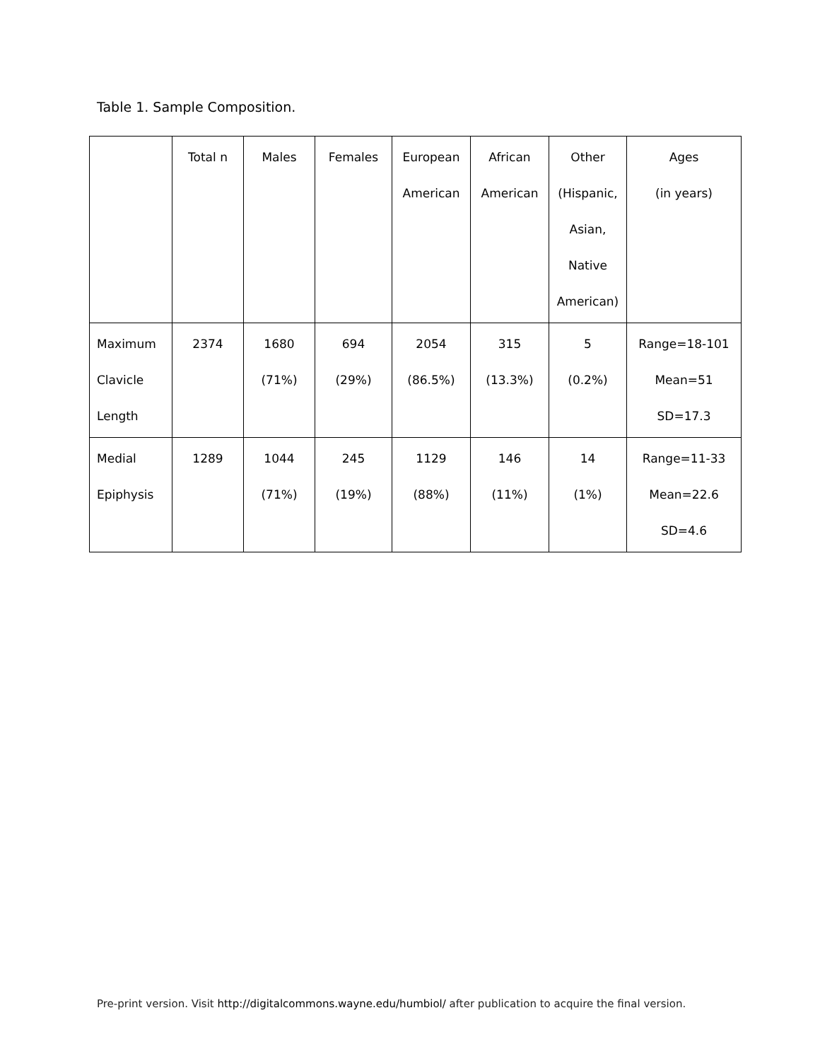Table 1. Sample Composition.
| | Total n | Males | Females | European American | African American | Other (Hispanic, Asian, Native American) | Ages (in years) |
| --- | --- | --- | --- | --- | --- | --- | --- |
| Maximum Clavicle Length | 2374 | 1680 (71%) | 694 (29%) | 2054 (86.5%) | 315 (13.3%) | 5 (0.2%) | Range=18-101 Mean=51 SD=17.3 |
| Medial Epiphysis | 1289 | 1044 (71%) | 245 (19%) | 1129 (88%) | 146 (11%) | 14 (1%) | Range=11-33 Mean=22.6 SD=4.6 |
Pre-print version. Visit http://digitalcommons.wayne.edu/humbiol/ after publication to acquire the final version.